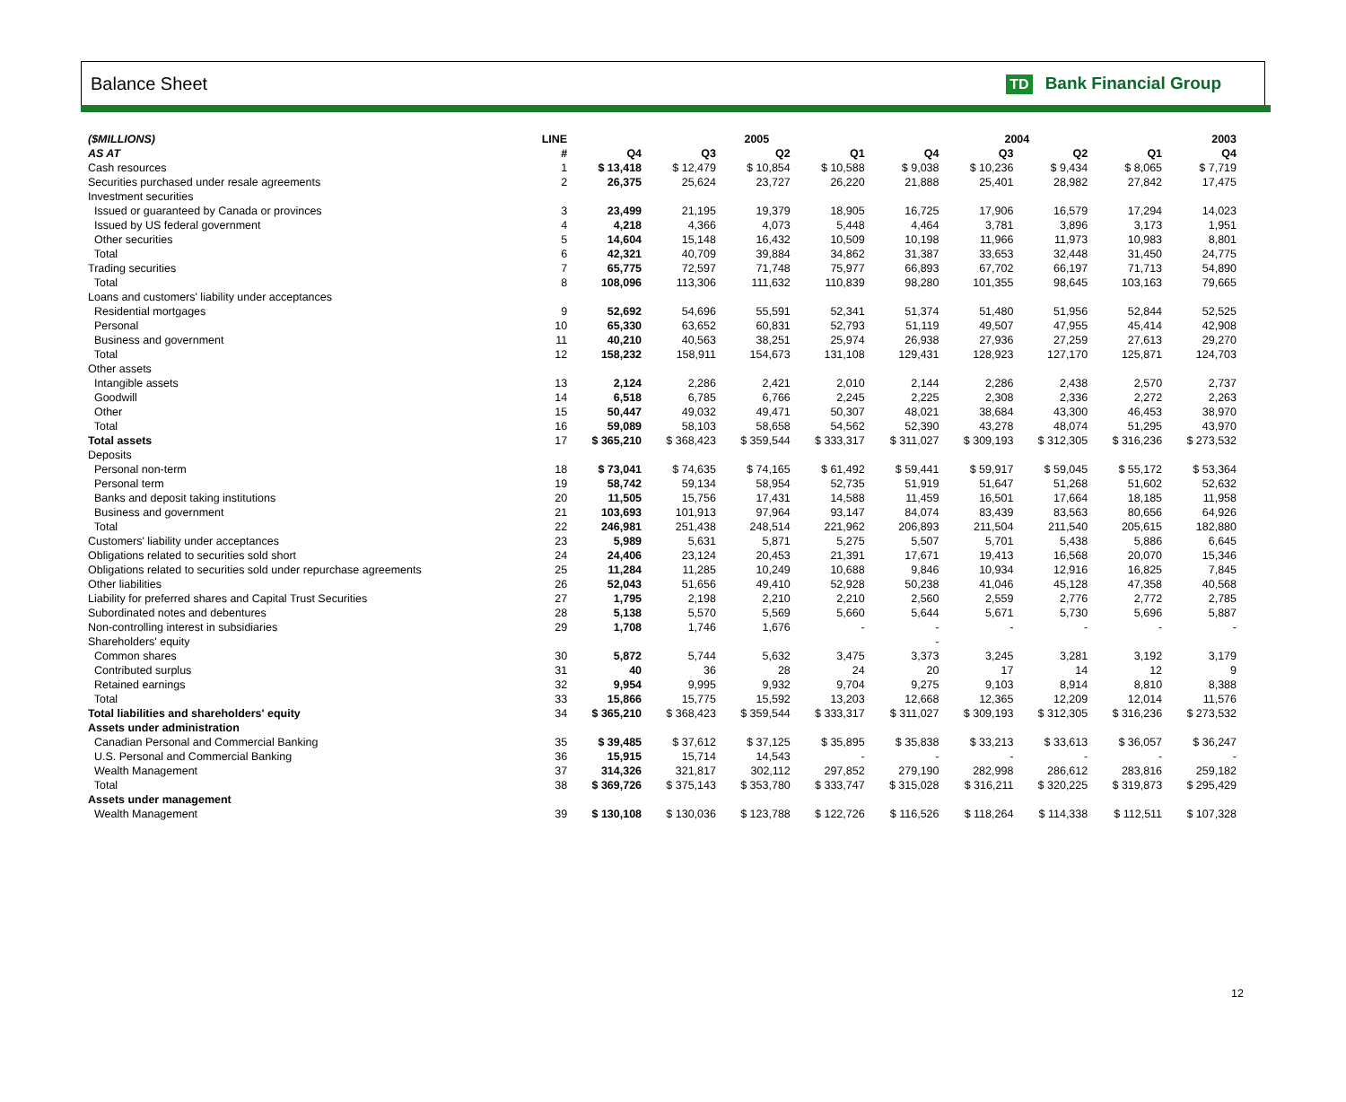Balance Sheet TD Bank Financial Group
| ($MILLIONS) | LINE | | 2005 | | | 2004 | | | | 2003 |
| --- | --- | --- | --- | --- | --- | --- | --- | --- | --- | --- |
| AS AT | # | Q4 | Q3 | Q2 | Q1 | Q4 | Q3 | Q2 | Q1 | Q4 |
| Cash resources | 1 | $ 13,418 | $ 12,479 | $ 10,854 | $ 10,588 | $ 9,038 | $ 10,236 | $ 9,434 | $ 8,065 | $ 7,719 |
| Securities purchased under resale agreements | 2 | 26,375 | 25,624 | 23,727 | 26,220 | 21,888 | 25,401 | 28,982 | 27,842 | 17,475 |
| Investment securities | | | | | | | | | | |
| Issued or guaranteed by Canada or provinces | 3 | 23,499 | 21,195 | 19,379 | 18,905 | 16,725 | 17,906 | 16,579 | 17,294 | 14,023 |
| Issued by US federal government | 4 | 4,218 | 4,366 | 4,073 | 5,448 | 4,464 | 3,781 | 3,896 | 3,173 | 1,951 |
| Other securities | 5 | 14,604 | 15,148 | 16,432 | 10,509 | 10,198 | 11,966 | 11,973 | 10,983 | 8,801 |
| Total | 6 | 42,321 | 40,709 | 39,884 | 34,862 | 31,387 | 33,653 | 32,448 | 31,450 | 24,775 |
| Trading securities | 7 | 65,775 | 72,597 | 71,748 | 75,977 | 66,893 | 67,702 | 66,197 | 71,713 | 54,890 |
| Total | 8 | 108,096 | 113,306 | 111,632 | 110,839 | 98,280 | 101,355 | 98,645 | 103,163 | 79,665 |
| Loans and customers' liability under acceptances | | | | | | | | | | |
| Residential mortgages | 9 | 52,692 | 54,696 | 55,591 | 52,341 | 51,374 | 51,480 | 51,956 | 52,844 | 52,525 |
| Personal | 10 | 65,330 | 63,652 | 60,831 | 52,793 | 51,119 | 49,507 | 47,955 | 45,414 | 42,908 |
| Business and government | 11 | 40,210 | 40,563 | 38,251 | 25,974 | 26,938 | 27,936 | 27,259 | 27,613 | 29,270 |
| Total | 12 | 158,232 | 158,911 | 154,673 | 131,108 | 129,431 | 128,923 | 127,170 | 125,871 | 124,703 |
| Other assets | | | | | | | | | | |
| Intangible assets | 13 | 2,124 | 2,286 | 2,421 | 2,010 | 2,144 | 2,286 | 2,438 | 2,570 | 2,737 |
| Goodwill | 14 | 6,518 | 6,785 | 6,766 | 2,245 | 2,225 | 2,308 | 2,336 | 2,272 | 2,263 |
| Other | 15 | 50,447 | 49,032 | 49,471 | 50,307 | 48,021 | 38,684 | 43,300 | 46,453 | 38,970 |
| Total | 16 | 59,089 | 58,103 | 58,658 | 54,562 | 52,390 | 43,278 | 48,074 | 51,295 | 43,970 |
| Total assets | 17 | $ 365,210 | $ 368,423 | $ 359,544 | $ 333,317 | $ 311,027 | $ 309,193 | $ 312,305 | $ 316,236 | $ 273,532 |
| Deposits | | | | | | | | | | |
| Personal non-term | 18 | $ 73,041 | $ 74,635 | $ 74,165 | $ 61,492 | $ 59,441 | $ 59,917 | $ 59,045 | $ 55,172 | $ 53,364 |
| Personal term | 19 | 58,742 | 59,134 | 58,954 | 52,735 | 51,919 | 51,647 | 51,268 | 51,602 | 52,632 |
| Banks and deposit taking institutions | 20 | 11,505 | 15,756 | 17,431 | 14,588 | 11,459 | 16,501 | 17,664 | 18,185 | 11,958 |
| Business and government | 21 | 103,693 | 101,913 | 97,964 | 93,147 | 84,074 | 83,439 | 83,563 | 80,656 | 64,926 |
| Total | 22 | 246,981 | 251,438 | 248,514 | 221,962 | 206,893 | 211,504 | 211,540 | 205,615 | 182,880 |
| Customers' liability under acceptances | 23 | 5,989 | 5,631 | 5,871 | 5,275 | 5,507 | 5,701 | 5,438 | 5,886 | 6,645 |
| Obligations related to securities sold short | 24 | 24,406 | 23,124 | 20,453 | 21,391 | 17,671 | 19,413 | 16,568 | 20,070 | 15,346 |
| Obligations related to securities sold under repurchase agreements | 25 | 11,284 | 11,285 | 10,249 | 10,688 | 9,846 | 10,934 | 12,916 | 16,825 | 7,845 |
| Other liabilities | 26 | 52,043 | 51,656 | 49,410 | 52,928 | 50,238 | 41,046 | 45,128 | 47,358 | 40,568 |
| Liability for preferred shares and Capital Trust Securities | 27 | 1,795 | 2,198 | 2,210 | 2,210 | 2,560 | 2,559 | 2,776 | 2,772 | 2,785 |
| Subordinated notes and debentures | 28 | 5,138 | 5,570 | 5,569 | 5,660 | 5,644 | 5,671 | 5,730 | 5,696 | 5,887 |
| Non-controlling interest in subsidiaries | 29 | 1,708 | 1,746 | 1,676 | - | - | - | - | - | - |
| Shareholders' equity | | | | | | - | | | | |
| Common shares | 30 | 5,872 | 5,744 | 5,632 | 3,475 | 3,373 | 3,245 | 3,281 | 3,192 | 3,179 |
| Contributed surplus | 31 | 40 | 36 | 28 | 24 | 20 | 17 | 14 | 12 | 9 |
| Retained earnings | 32 | 9,954 | 9,995 | 9,932 | 9,704 | 9,275 | 9,103 | 8,914 | 8,810 | 8,388 |
| Total | 33 | 15,866 | 15,775 | 15,592 | 13,203 | 12,668 | 12,365 | 12,209 | 12,014 | 11,576 |
| Total liabilities and shareholders' equity | 34 | $ 365,210 | $ 368,423 | $ 359,544 | $ 333,317 | $ 311,027 | $ 309,193 | $ 312,305 | $ 316,236 | $ 273,532 |
| Assets under administration | | | | | | | | | | |
| Canadian Personal and Commercial Banking | 35 | $ 39,485 | $ 37,612 | $ 37,125 | $ 35,895 | $ 35,838 | $ 33,213 | $ 33,613 | $ 36,057 | $ 36,247 |
| U.S. Personal and Commercial Banking | 36 | 15,915 | 15,714 | 14,543 | - | - | - | - | - | - |
| Wealth Management | 37 | 314,326 | 321,817 | 302,112 | 297,852 | 279,190 | 282,998 | 286,612 | 283,816 | 259,182 |
| Total | 38 | $ 369,726 | $ 375,143 | $ 353,780 | $ 333,747 | $ 315,028 | $ 316,211 | $ 320,225 | $ 319,873 | $ 295,429 |
| Assets under management | | | | | | | | | | |
| Wealth Management | 39 | $ 130,108 | $ 130,036 | $ 123,788 | $ 122,726 | $ 116,526 | $ 118,264 | $ 114,338 | $ 112,511 | $ 107,328 |
12